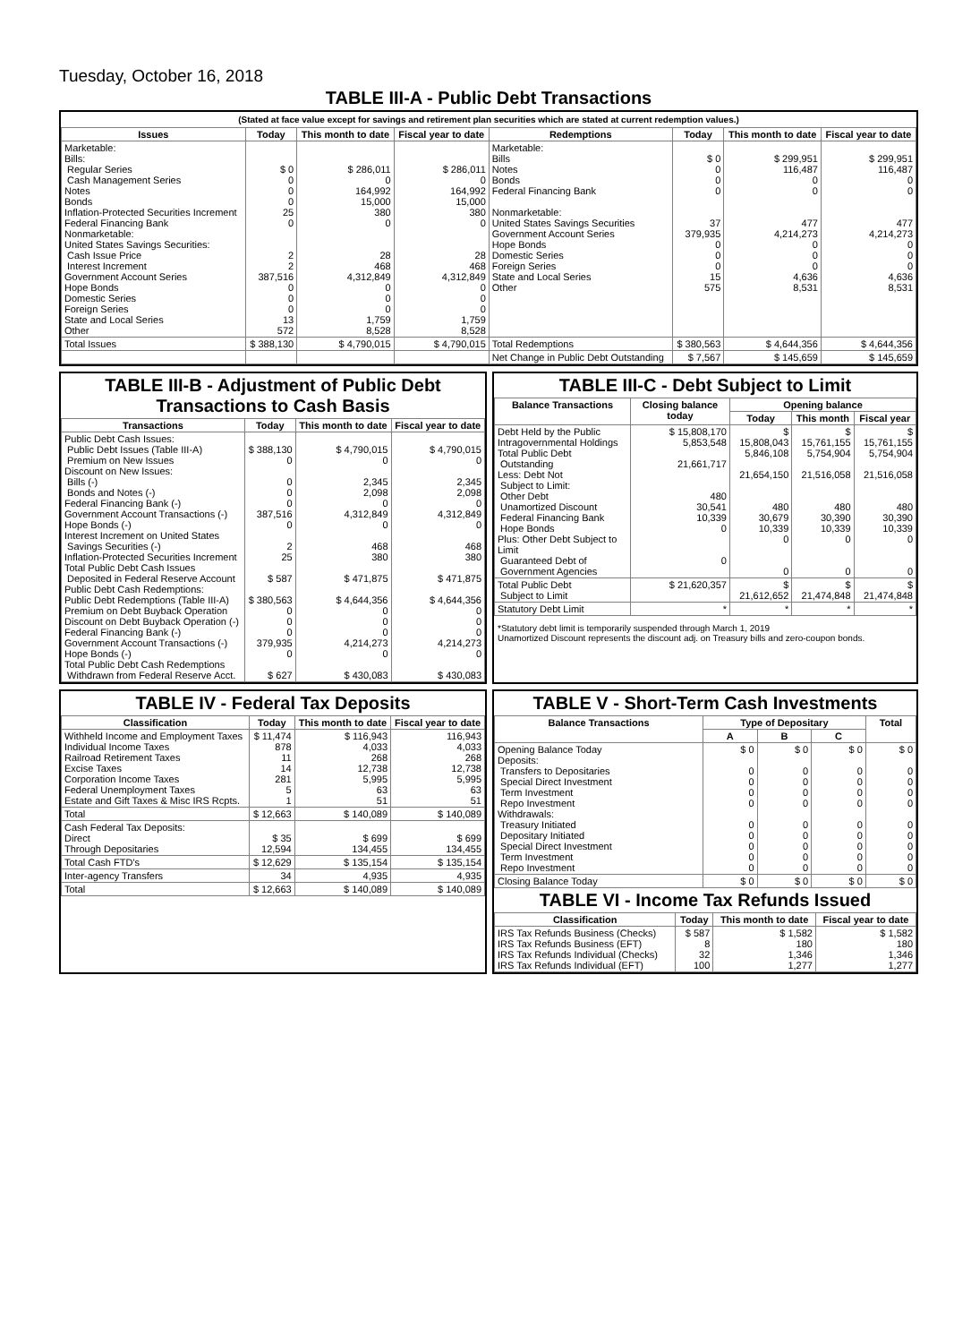Tuesday, October 16, 2018
TABLE III-A - Public Debt Transactions
(Stated at face value except for savings and retirement plan securities which are stated at current redemption values.)
| Issues | Today | This month to date | Fiscal year to date | Redemptions | Today | This month to date | Fiscal year to date |
| --- | --- | --- | --- | --- | --- | --- | --- |
| Marketable: Bills: Regular Series Cash Management Series Notes Bonds Inflation-Protected Securities Increment Federal Financing Bank Nonmarketable: United States Savings Securities: Cash Issue Price Interest Increment Government Account Series Hope Bonds Domestic Series Foreign Series State and Local Series Other | $ 0 0 0 0 25 0 2 2 387,516 0 0 0 13 572 | $ 286,011 0 164,992 15,000 380 0 28 468 4,312,849 0 0 0 1,759 8,528 | $ 286,011 0 164,992 15,000 380 0 28 468 4,312,849 0 0 0 1,759 8,528 | Marketable: Bills Notes Bonds Federal Financing Bank Nonmarketable: United States Savings Securities Government Account Series Hope Bonds Domestic Series Foreign Series State and Local Series Other | $ 0 0 0 0 37 379,935 0 0 0 15 575 | $ 299,951 116,487 0 0 477 4,214,273 0 0 0 4,636 8,531 | $ 299,951 116,487 0 0 477 4,214,273 0 0 0 4,636 8,531 |
| Total Issues | $ 388,130 | $ 4,790,015 | $ 4,790,015 | Total Redemptions | $ 380,563 | $ 4,644,356 | $ 4,644,356 |
| | | | | Net Change in Public Debt Outstanding | $ 7,567 | $ 145,659 | $ 145,659 |
TABLE III-B - Adjustment of Public Debt Transactions to Cash Basis
| Transactions | Today | This month to date | Fiscal year to date |
| --- | --- | --- | --- |
| Public Debt Cash Issues: Public Debt Issues (Table III-A) Premium on New Issues Discount on New Issues: Bills (-) Bonds and Notes (-) Federal Financing Bank (-) Government Account Transactions (-) Hope Bonds (-) Interest Increment on United States Savings Securities (-) Inflation-Protected Securities Increment Total Public Debt Cash Issues Deposited in Federal Reserve Account Public Debt Cash Redemptions: Public Debt Redemptions (Table III-A) Premium on Debt Buyback Operation Discount on Debt Buyback Operation (-) Federal Financing Bank (-) Government Account Transactions (-) Hope Bonds (-) Total Public Debt Cash Redemptions Withdrawn from Federal Reserve Acct. | $ 388,130 0 0 0 0 387,516 0 2 25 $ 587 $ 380,563 0 0 0 379,935 0 $ 627 | $ 4,790,015 0 2,345 2,098 0 4,312,849 0 468 380 $ 471,875 $ 4,644,356 0 0 0 4,214,273 0 $ 430,083 | $ 4,790,015 0 2,345 2,098 0 4,312,849 0 468 380 $ 471,875 $ 4,644,356 0 0 0 4,214,273 0 $ 430,083 |
TABLE III-C - Debt Subject to Limit
| Balance Transactions | Closing balance today | Opening balance | | |
| --- | --- | --- | --- | --- |
| | | Today | This month | Fiscal year |
| Debt Held by the Public Intragovernmental Holdings Total Public Debt Outstanding Less: Debt Not Subject to Limit: Other Debt Unamortized Discount Federal Financing Bank Hope Bonds Plus: Other Debt Subject to Limit Guaranteed Debt of Government Agencies | $ 15,808,170 5,853,548 21,661,717 480 30,541 10,339 0 0 | $ 15,808,043 5,846,108 21,654,150 480 30,679 10,339 0 0 | $ 15,761,155 5,754,904 21,516,058 480 30,390 10,339 0 0 | $ 15,761,155 5,754,904 21,516,058 480 30,390 10,339 0 0 |
| Total Public Debt Subject to Limit | $ 21,620,357 | $ 21,612,652 | $ 21,474,848 | $ 21,474,848 |
| Statutory Debt Limit | * | * | * | * |
*Statutory debt limit is temporarily suspended through March 1, 2019
Unamortized Discount represents the discount adj. on Treasury bills and zero-coupon bonds.
TABLE IV - Federal Tax Deposits
| Classification | Today | This month to date | Fiscal year to date |
| --- | --- | --- | --- |
| Withheld Income and Employment Taxes Individual Income Taxes Railroad Retirement Taxes Excise Taxes Corporation Income Taxes Federal Unemployment Taxes Estate and Gift Taxes & Misc IRS Rcpts. | $ 11,474 878 11 14 281 5 1 | $ 116,943 4,033 268 12,738 5,995 63 51 | 116,943 4,033 268 12,738 5,995 63 51 |
| Total | $ 12,663 | $ 140,089 | $ 140,089 |
| Cash Federal Tax Deposits: Direct Through Depositaries | $ 35 12,594 | $ 699 134,455 | $ 699 134,455 |
| Total Cash FTD's | $ 12,629 | $ 135,154 | $ 135,154 |
| Inter-agency Transfers | 34 | 4,935 | 4,935 |
| Total | $ 12,663 | $ 140,089 | $ 140,089 |
TABLE V - Short-Term Cash Investments
| Balance Transactions | Type of Depositary | | | Total |
| --- | --- | --- | --- | --- |
| | A | B | C | |
| Opening Balance Today Deposits: Transfers to Depositaries Special Direct Investment Term Investment Repo Investment Withdrawals: Treasury Initiated Depositary Initiated Special Direct Investment Term Investment Repo Investment | $ 0 0 0 0 0 0 0 0 0 0 | $ 0 0 0 0 0 0 0 0 0 0 | $ 0 0 0 0 0 0 0 0 0 0 | $ 0 0 0 0 0 0 0 0 0 0 |
| Closing Balance Today | $ 0 | $ 0 | $ 0 | $ 0 |
TABLE VI - Income Tax Refunds Issued
| Classification | Today | This month to date | Fiscal year to date |
| --- | --- | --- | --- |
| IRS Tax Refunds Business (Checks) IRS Tax Refunds Business (EFT) IRS Tax Refunds Individual (Checks) IRS Tax Refunds Individual (EFT) | $ 587 8 32 100 | $ 1,582 180 1,346 1,277 | $ 1,582 180 1,346 1,277 |